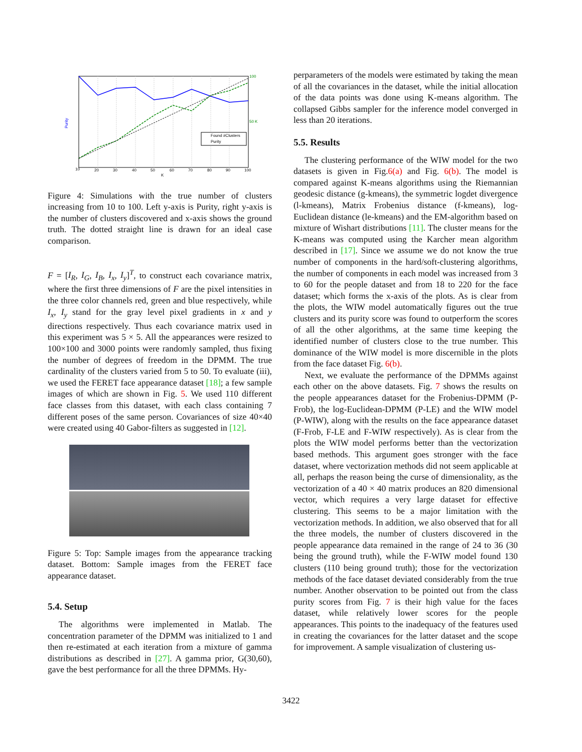Purity
100
50 K
10
20
30
40
50
60
70
80
90
100
K
Found #Clusters
Purity
Figure 4: Simulations with the true number of clusters increasing from 10 to 100. Left y-axis is Purity, right y-axis is the number of clusters discovered and x-axis shows the ground truth. The dotted straight line is drawn for an ideal case comparison.
F = [I<sub>R</sub>, I<sub>G</sub>, I<sub>B</sub>, I<sub>x</sub>, I<sub>y</sub>]<sup>T</sup>, to construct each covariance matrix, where the first three dimensions of F are the pixel intensities in the three color channels red, green and blue respectively, while I<sub>x</sub>, I<sub>y</sub> stand for the gray level pixel gradients in x and y directions respectively. Thus each covariance matrix used in this experiment was 5 × 5. All the appearances were resized to 100×100 and 3000 points were randomly sampled, thus fixing the number of degrees of freedom in the DPMM. The true cardinality of the clusters varied from 5 to 50. To evaluate (iii), we used the FERET face appearance dataset [18]; a few sample images of which are shown in Fig. 5. We used 110 different face classes from this dataset, with each class containing 7 different poses of the same person. Covariances of size 40×40 were created using 40 Gabor-filters as suggested in [12].
Figure 5: Top: Sample images from the appearance tracking dataset. Bottom: Sample images from the FERET face appearance dataset.
5.4. Setup
The algorithms were implemented in Matlab. The concentration parameter of the DPMM was initialized to 1 and then re-estimated at each iteration from a mixture of gamma distributions as described in [27]. A gamma prior, G(30,60), gave the best performance for all the three DPMMs. Hy-
perparameters of the models were estimated by taking the mean of all the covariances in the dataset, while the initial allocation of the data points was done using K-means algorithm. The collapsed Gibbs sampler for the inference model converged in less than 20 iterations.
5.5. Results
The clustering performance of the WIW model for the two datasets is given in Fig.6(a) and Fig. 6(b). The model is compared against K-means algorithms using the Riemannian geodesic distance (g-kmeans), the symmetric logdet divergence (l-kmeans), Matrix Frobenius distance (f-kmeans), log-Euclidean distance (le-kmeans) and the EM-algorithm based on mixture of Wishart distributions [11]. The cluster means for the K-means was computed using the Karcher mean algorithm described in [17]. Since we assume we do not know the true number of components in the hard/soft-clustering algorithms, the number of components in each model was increased from 3 to 60 for the people dataset and from 18 to 220 for the face dataset; which forms the x-axis of the plots. As is clear from the plots, the WIW model automatically figures out the true clusters and its purity score was found to outperform the scores of all the other algorithms, at the same time keeping the identified number of clusters close to the true number. This dominance of the WIW model is more discernible in the plots from the face dataset Fig. 6(b).
Next, we evaluate the performance of the DPMMs against each other on the above datasets. Fig. 7 shows the results on the people appearances dataset for the Frobenius-DPMM (P-Frob), the log-Euclidean-DPMM (P-LE) and the WIW model (P-WIW), along with the results on the face appearance dataset (F-Frob, F-LE and F-WIW respectively). As is clear from the plots the WIW model performs better than the vectorization based methods. This argument goes stronger with the face dataset, where vectorization methods did not seem applicable at all, perhaps the reason being the curse of dimensionality, as the vectorization of a 40 × 40 matrix produces an 820 dimensional vector, which requires a very large dataset for effective clustering. This seems to be a major limitation with the vectorization methods. In addition, we also observed that for all the three models, the number of clusters discovered in the people appearance data remained in the range of 24 to 36 (30 being the ground truth), while the F-WIW model found 130 clusters (110 being ground truth); those for the vectorization methods of the face dataset deviated considerably from the true number. Another observation to be pointed out from the class purity scores from Fig. 7 is their high value for the faces dataset, while relatively lower scores for the people appearances. This points to the inadequacy of the features used in creating the covariances for the latter dataset and the scope for improvement. A sample visualization of clustering us-
3422